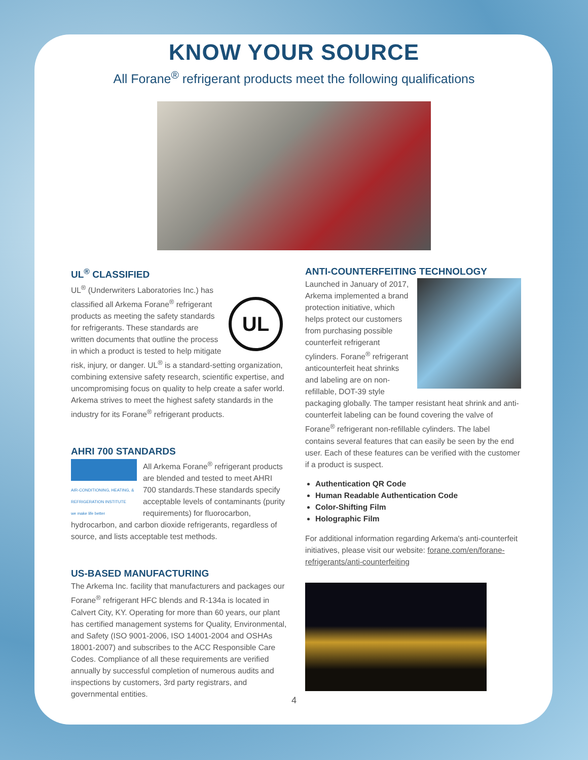KNOW YOUR SOURCE
All Forane<sup>®</sup> refrigerant products meet the following qualifications
UL<sup>®</sup> CLASSIFIED
UL
UL<sup>®</sup> (Underwriters Laboratories Inc.) has classified all Arkema Forane<sup>®</sup> refrigerant products as meeting the safety standards for refrigerants. These standards are written documents that outline the process in which a product is tested to help mitigate risk, injury, or danger. UL<sup>®</sup> is a standard-setting organization, combining extensive safety research, scientific expertise, and uncompromising focus on quality to help create a safer world. Arkema strives to meet the highest safety standards in the industry for its Forane<sup>®</sup> refrigerant products.
AHRI 700 STANDARDS
AIR-CONDITIONING, HEATING, & REFRIGERATION INSTITUTE
we make life better
All Arkema Forane<sup>®</sup> refrigerant products are blended and tested to meet AHRI 700 standards.These standards specify acceptable levels of contaminants (purity requirements) for fluorocarbon, hydrocarbon, and carbon dioxide refrigerants, regardless of source, and lists acceptable test methods.
US-BASED MANUFACTURING
The Arkema Inc. facility that manufacturers and packages our Forane<sup>®</sup> refrigerant HFC blends and R-134a is located in Calvert City, KY. Operating for more than 60 years, our plant has certified management systems for Quality, Environmental, and Safety (ISO 9001-2006, ISO 14001-2004 and OSHAs 18001-2007) and subscribes to the ACC Responsible Care Codes. Compliance of all these requirements are verified annually by successful completion of numerous audits and inspections by customers, 3rd party registrars, and governmental entities.
ANTI-COUNTERFEITING TECHNOLOGY
Launched in January of 2017, Arkema implemented a brand protection initiative, which helps protect our customers from purchasing possible counterfeit refrigerant cylinders. Forane<sup>®</sup> refrigerant anticounterfeit heat shrinks and labeling are on non-refillable, DOT-39 style packaging globally. The tamper resistant heat shrink and anti-counterfeit labeling can be found covering the valve of Forane<sup>®</sup> refrigerant non-refillable cylinders. The label contains several features that can easily be seen by the end user. Each of these features can be verified with the customer if a product is suspect.
Authentication QR Code
Human Readable Authentication Code
Color-Shifting Film
Holographic Film
For additional information regarding Arkema's anti-counterfeit initiatives, please visit our website: forane.com/en/forane-refrigerants/anti-counterfeiting
4